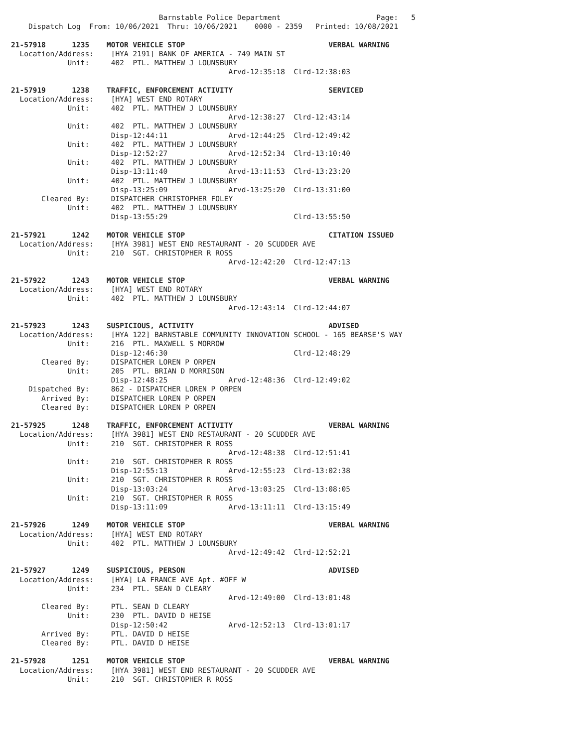Barnstable Police Department                      Page:   5
    Dispatch Log  From: 10/06/2021  Thru: 10/06/2021    0000 - 2359   Printed: 10/08/2021

21-57918      1235    MOTOR VEHICLE STOP                                 VERBAL WARNING
  Location/Address:    [HYA 2191] BANK OF AMERICA - 749 MAIN ST
             Unit:     402  PTL. MATTHEW J LOUNSBURY
                                                  Arvd-12:35:18  Clrd-12:38:03

21-57919      1238    TRAFFIC, ENFORCEMENT ACTIVITY                      SERVICED
  Location/Address:    [HYA] WEST END ROTARY
             Unit:     402  PTL. MATTHEW J LOUNSBURY
                                                  Arvd-12:38:27  Clrd-12:43:14
             Unit:     402  PTL. MATTHEW J LOUNSBURY
                       Disp-12:44:11              Arvd-12:44:25  Clrd-12:49:42
             Unit:     402  PTL. MATTHEW J LOUNSBURY
                       Disp-12:52:27              Arvd-12:52:34  Clrd-13:10:40
             Unit:     402  PTL. MATTHEW J LOUNSBURY
                       Disp-13:11:40              Arvd-13:11:53  Clrd-13:23:20
             Unit:     402  PTL. MATTHEW J LOUNSBURY
                       Disp-13:25:09              Arvd-13:25:20  Clrd-13:31:00
       Cleared By:     DISPATCHER CHRISTOPHER FOLEY
             Unit:     402  PTL. MATTHEW J LOUNSBURY
                       Disp-13:55:29                             Clrd-13:55:50

21-57921      1242    MOTOR VEHICLE STOP                                 CITATION ISSUED
  Location/Address:    [HYA 3981] WEST END RESTAURANT - 20 SCUDDER AVE
             Unit:     210  SGT. CHRISTOPHER R ROSS
                                                  Arvd-12:42:20  Clrd-12:47:13

21-57922      1243    MOTOR VEHICLE STOP                                 VERBAL WARNING
  Location/Address:    [HYA] WEST END ROTARY
             Unit:     402  PTL. MATTHEW J LOUNSBURY
                                                  Arvd-12:43:14  Clrd-12:44:07

21-57923      1243    SUSPICIOUS, ACTIVITY                               ADVISED
  Location/Address:    [HYA 122] BARNSTABLE COMMUNITY INNOVATION SCHOOL - 165 BEARSE'S WAY
             Unit:     216  PTL. MAXWELL S MORROW
                       Disp-12:46:30                             Clrd-12:48:29
       Cleared By:     DISPATCHER LOREN P ORPEN
             Unit:     205  PTL. BRIAN D MORRISON
                       Disp-12:48:25              Arvd-12:48:36  Clrd-12:49:02
    Dispatched By:     862 - DISPATCHER LOREN P ORPEN
       Arrived By:     DISPATCHER LOREN P ORPEN
       Cleared By:     DISPATCHER LOREN P ORPEN

21-57925      1248    TRAFFIC, ENFORCEMENT ACTIVITY                      VERBAL WARNING
  Location/Address:    [HYA 3981] WEST END RESTAURANT - 20 SCUDDER AVE
             Unit:     210  SGT. CHRISTOPHER R ROSS
                                                  Arvd-12:48:38  Clrd-12:51:41
             Unit:     210  SGT. CHRISTOPHER R ROSS
                       Disp-12:55:13              Arvd-12:55:23  Clrd-13:02:38
             Unit:     210  SGT. CHRISTOPHER R ROSS
                       Disp-13:03:24              Arvd-13:03:25  Clrd-13:08:05
             Unit:     210  SGT. CHRISTOPHER R ROSS
                       Disp-13:11:09              Arvd-13:11:11  Clrd-13:15:49

21-57926      1249    MOTOR VEHICLE STOP                                 VERBAL WARNING
  Location/Address:    [HYA] WEST END ROTARY
             Unit:     402  PTL. MATTHEW J LOUNSBURY
                                                  Arvd-12:49:42  Clrd-12:52:21

21-57927      1249    SUSPICIOUS, PERSON                                 ADVISED
  Location/Address:    [HYA] LA FRANCE AVE Apt. #OFF W
             Unit:     234  PTL. SEAN D CLEARY
                                                  Arvd-12:49:00  Clrd-13:01:48
       Cleared By:     PTL. SEAN D CLEARY
             Unit:     230  PTL. DAVID D HEISE
                       Disp-12:50:42              Arvd-12:52:13  Clrd-13:01:17
       Arrived By:     PTL. DAVID D HEISE
       Cleared By:     PTL. DAVID D HEISE

21-57928      1251    MOTOR VEHICLE STOP                                 VERBAL WARNING
  Location/Address:    [HYA 3981] WEST END RESTAURANT - 20 SCUDDER AVE
             Unit:     210  SGT. CHRISTOPHER R ROSS